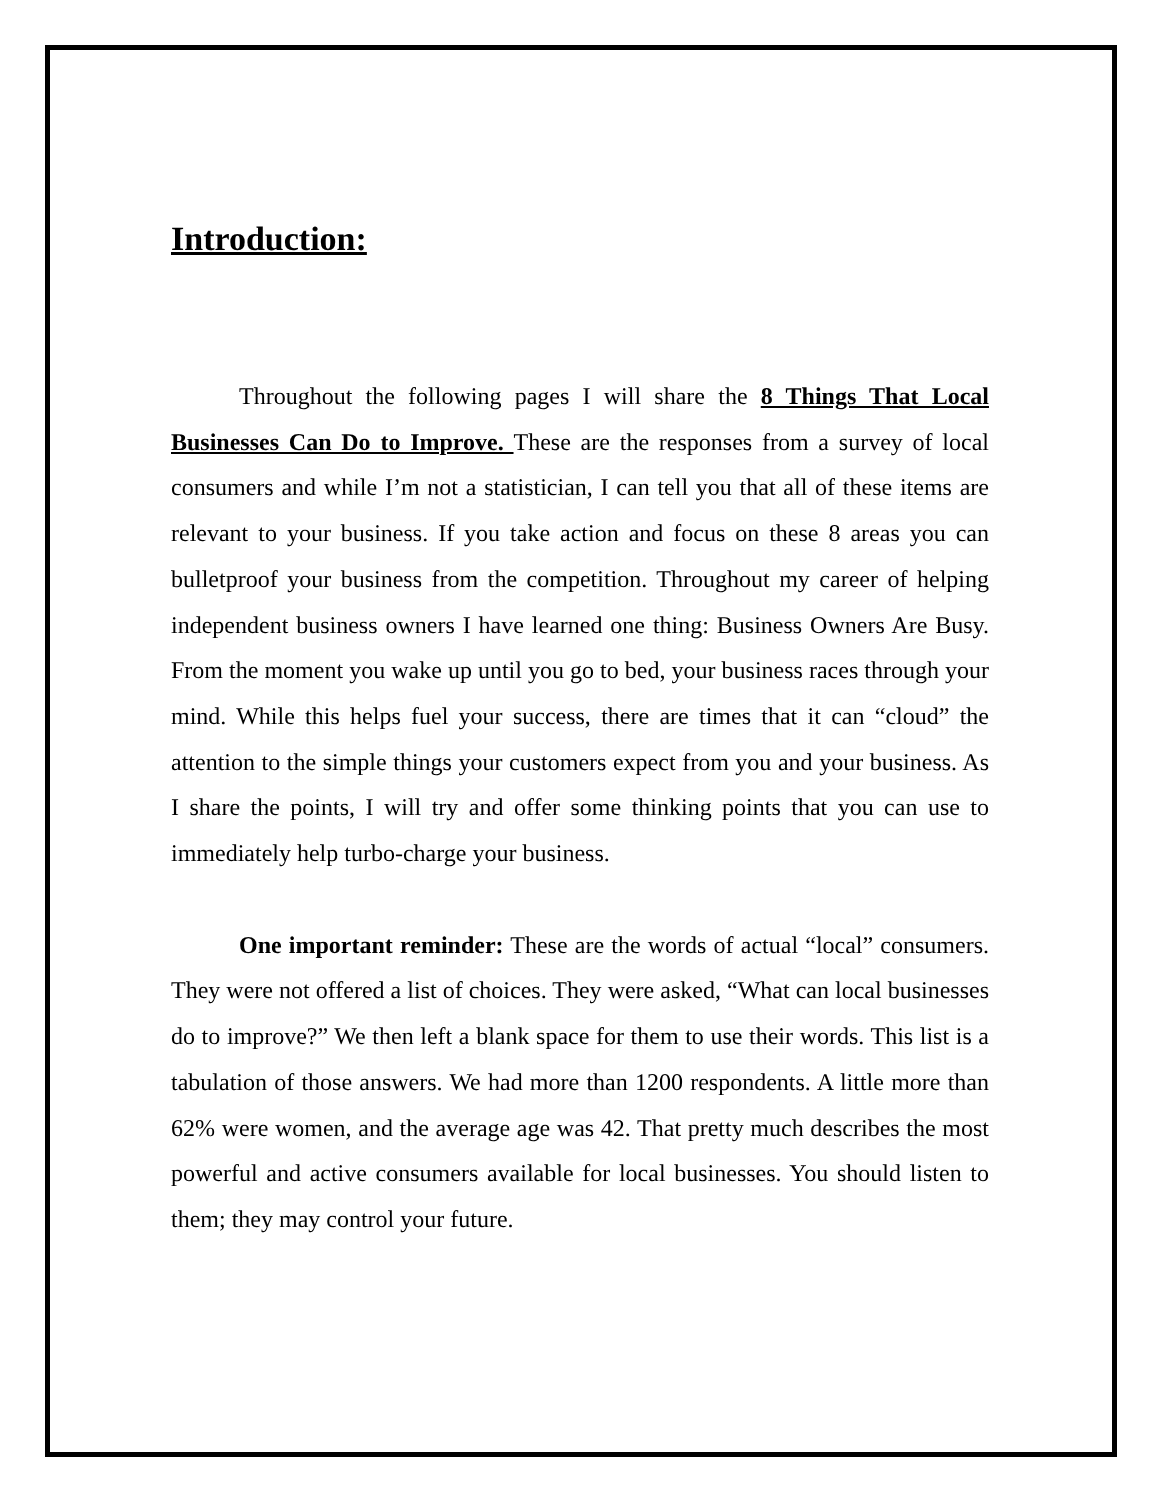Introduction:
Throughout the following pages I will share the 8 Things That Local Businesses Can Do to Improve. These are the responses from a survey of local consumers and while I’m not a statistician, I can tell you that all of these items are relevant to your business. If you take action and focus on these 8 areas you can bulletproof your business from the competition. Throughout my career of helping independent business owners I have learned one thing: Business Owners Are Busy. From the moment you wake up until you go to bed, your business races through your mind. While this helps fuel your success, there are times that it can “cloud” the attention to the simple things your customers expect from you and your business. As I share the points, I will try and offer some thinking points that you can use to immediately help turbo-charge your business.
One important reminder: These are the words of actual “local” consumers. They were not offered a list of choices. They were asked, “What can local businesses do to improve?” We then left a blank space for them to use their words. This list is a tabulation of those answers. We had more than 1200 respondents. A little more than 62% were women, and the average age was 42. That pretty much describes the most powerful and active consumers available for local businesses. You should listen to them; they may control your future.